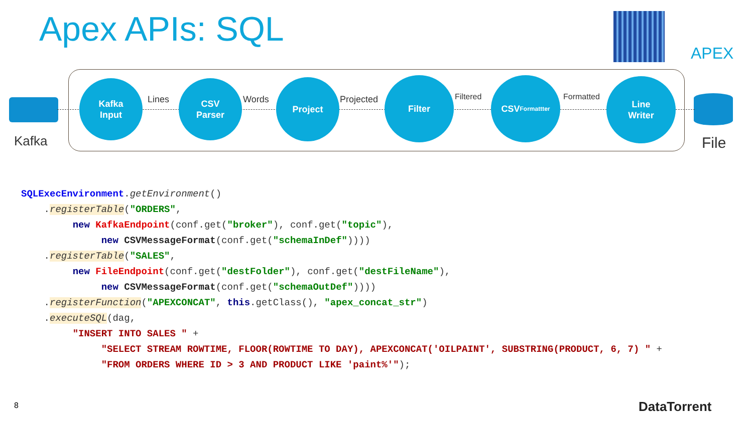Apex APIs: SQL
APEX
Kafka File
Kafka
Input
Lines
CSV
Parser
Words
Project
Projected
Filter
Filtered
CSV
Formattter
Formatted
Line
Writer
SQLExecEnvironment.getEnvironment() .registerTable("ORDERS", new KafkaEndpoint(conf.get("broker"), conf.get("topic"), new CSVMessageFormat(conf.get("schemaInDef")))) .registerTable("SALES", new FileEndpoint(conf.get("destFolder"), conf.get("destFileName"), new CSVMessageFormat(conf.get("schemaOutDef")))) .registerFunction("APEXCONCAT", this.getClass(), "apex_concat_str") .executeSQL(dag, "INSERT INTO SALES " + "SELECT STREAM ROWTIME, FLOOR(ROWTIME TO DAY), APEXCONCAT('OILPAINT', SUBSTRING(PRODUCT, 6, 7) " + "FROM ORDERS WHERE ID > 3 AND PRODUCT LIKE 'paint%'");
8 DataTorrent